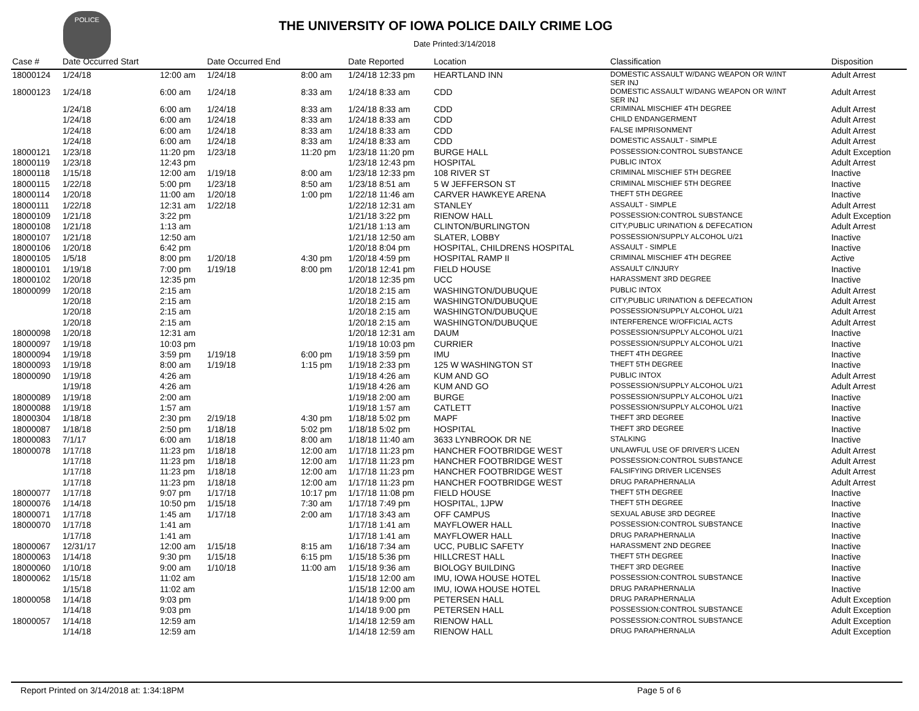POLICE
THE UNIVERSITY OF IOWA POLICE DAILY CRIME LOG
Date Printed:3/14/2018
| Case # | Date Occurred Start | | Date Occurred End | | Date Reported | Location | Classification | Disposition |
| --- | --- | --- | --- | --- | --- | --- | --- | --- |
| 18000124 | 1/24/18 | 12:00 am | 1/24/18 | 8:00 am | 1/24/18 12:33 pm | HEARTLAND INN | DOMESTIC ASSAULT W/DANG WEAPON OR W/INT SER INJ | Adult Arrest |
| 18000123 | 1/24/18 | 6:00 am | 1/24/18 | 8:33 am | 1/24/18 8:33 am | CDD | DOMESTIC ASSAULT W/DANG WEAPON OR W/INT SER INJ | Adult Arrest |
| | 1/24/18 | 6:00 am | 1/24/18 | 8:33 am | 1/24/18 8:33 am | CDD | CRIMINAL MISCHIEF 4TH DEGREE | Adult Arrest |
| | 1/24/18 | 6:00 am | 1/24/18 | 8:33 am | 1/24/18 8:33 am | CDD | CHILD ENDANGERMENT | Adult Arrest |
| | 1/24/18 | 6:00 am | 1/24/18 | 8:33 am | 1/24/18 8:33 am | CDD | FALSE IMPRISONMENT | Adult Arrest |
| | 1/24/18 | 6:00 am | 1/24/18 | 8:33 am | 1/24/18 8:33 am | CDD | DOMESTIC ASSAULT - SIMPLE | Adult Arrest |
| 18000121 | 1/23/18 | 11:20 pm | 1/23/18 | 11:20 pm | 1/23/18 11:20 pm | BURGE HALL | POSSESSION:CONTROL SUBSTANCE | Adult Exception |
| 18000119 | 1/23/18 | 12:43 pm | | | 1/23/18 12:43 pm | HOSPITAL | PUBLIC INTOX | Adult Arrest |
| 18000118 | 1/15/18 | 12:00 am | 1/19/18 | 8:00 am | 1/23/18 12:33 pm | 108 RIVER ST | CRIMINAL MISCHIEF 5TH DEGREE | Inactive |
| 18000115 | 1/22/18 | 5:00 pm | 1/23/18 | 8:50 am | 1/23/18 8:51 am | 5 W JEFFERSON ST | CRIMINAL MISCHIEF 5TH DEGREE | Inactive |
| 18000114 | 1/20/18 | 11:00 am | 1/20/18 | 1:00 pm | 1/22/18 11:46 am | CARVER HAWKEYE ARENA | THEFT 5TH DEGREE | Inactive |
| 18000111 | 1/22/18 | 12:31 am | 1/22/18 | | 1/22/18 12:31 am | STANLEY | ASSAULT - SIMPLE | Adult Arrest |
| 18000109 | 1/21/18 | 3:22 pm | | | 1/21/18 3:22 pm | RIENOW HALL | POSSESSION:CONTROL SUBSTANCE | Adult Exception |
| 18000108 | 1/21/18 | 1:13 am | | | 1/21/18 1:13 am | CLINTON/BURLINGTON | CITY,PUBLIC URINATION & DEFECATION | Adult Arrest |
| 18000107 | 1/21/18 | 12:50 am | | | 1/21/18 12:50 am | SLATER, LOBBY | POSSESSION/SUPPLY ALCOHOL U/21 | Inactive |
| 18000106 | 1/20/18 | 6:42 pm | | | 1/20/18 8:04 pm | HOSPITAL, CHILDRENS HOSPITAL | ASSAULT - SIMPLE | Inactive |
| 18000105 | 1/5/18 | 8:00 pm | 1/20/18 | 4:30 pm | 1/20/18 4:59 pm | HOSPITAL RAMP II | CRIMINAL MISCHIEF 4TH DEGREE | Active |
| 18000101 | 1/19/18 | 7:00 pm | 1/19/18 | 8:00 pm | 1/20/18 12:41 pm | FIELD HOUSE | ASSAULT C/INJURY | Inactive |
| 18000102 | 1/20/18 | 12:35 pm | | | 1/20/18 12:35 pm | UCC | HARASSMENT 3RD DEGREE | Inactive |
| 18000099 | 1/20/18 | 2:15 am | | | 1/20/18 2:15 am | WASHINGTON/DUBUQUE | PUBLIC INTOX | Adult Arrest |
| | 1/20/18 | 2:15 am | | | 1/20/18 2:15 am | WASHINGTON/DUBUQUE | CITY,PUBLIC URINATION & DEFECATION | Adult Arrest |
| | 1/20/18 | 2:15 am | | | 1/20/18 2:15 am | WASHINGTON/DUBUQUE | POSSESSION/SUPPLY ALCOHOL U/21 | Adult Arrest |
| | 1/20/18 | 2:15 am | | | 1/20/18 2:15 am | WASHINGTON/DUBUQUE | INTERFERENCE W/OFFICIAL ACTS | Adult Arrest |
| 18000098 | 1/20/18 | 12:31 am | | | 1/20/18 12:31 am | DAUM | POSSESSION/SUPPLY ALCOHOL U/21 | Inactive |
| 18000097 | 1/19/18 | 10:03 pm | | | 1/19/18 10:03 pm | CURRIER | POSSESSION/SUPPLY ALCOHOL U/21 | Inactive |
| 18000094 | 1/19/18 | 3:59 pm | 1/19/18 | 6:00 pm | 1/19/18 3:59 pm | IMU | THEFT 4TH DEGREE | Inactive |
| 18000093 | 1/19/18 | 8:00 am | 1/19/18 | 1:15 pm | 1/19/18 2:33 pm | 125 W WASHINGTON ST | THEFT 5TH DEGREE | Inactive |
| 18000090 | 1/19/18 | 4:26 am | | | 1/19/18 4:26 am | KUM AND GO | PUBLIC INTOX | Adult Arrest |
| | 1/19/18 | 4:26 am | | | 1/19/18 4:26 am | KUM AND GO | POSSESSION/SUPPLY ALCOHOL U/21 | Adult Arrest |
| 18000089 | 1/19/18 | 2:00 am | | | 1/19/18 2:00 am | BURGE | POSSESSION/SUPPLY ALCOHOL U/21 | Inactive |
| 18000088 | 1/19/18 | 1:57 am | | | 1/19/18 1:57 am | CATLETT | POSSESSION/SUPPLY ALCOHOL U/21 | Inactive |
| 18000304 | 1/18/18 | 2:30 pm | 2/19/18 | 4:30 pm | 1/18/18 5:02 pm | MAPF | THEFT 3RD DEGREE | Inactive |
| 18000087 | 1/18/18 | 2:50 pm | 1/18/18 | 5:02 pm | 1/18/18 5:02 pm | HOSPITAL | THEFT 3RD DEGREE | Inactive |
| 18000083 | 7/1/17 | 6:00 am | 1/18/18 | 8:00 am | 1/18/18 11:40 am | 3633 LYNBROOK DR NE | STALKING | Inactive |
| 18000078 | 1/17/18 | 11:23 pm | 1/18/18 | 12:00 am | 1/17/18 11:23 pm | HANCHER FOOTBRIDGE WEST | UNLAWFUL USE OF DRIVER'S LICEN | Adult Arrest |
| | 1/17/18 | 11:23 pm | 1/18/18 | 12:00 am | 1/17/18 11:23 pm | HANCHER FOOTBRIDGE WEST | POSSESSION:CONTROL SUBSTANCE | Adult Arrest |
| | 1/17/18 | 11:23 pm | 1/18/18 | 12:00 am | 1/17/18 11:23 pm | HANCHER FOOTBRIDGE WEST | FALSIFYING DRIVER LICENSES | Adult Arrest |
| | 1/17/18 | 11:23 pm | 1/18/18 | 12:00 am | 1/17/18 11:23 pm | HANCHER FOOTBRIDGE WEST | DRUG PARAPHERNALIA | Adult Arrest |
| 18000077 | 1/17/18 | 9:07 pm | 1/17/18 | 10:17 pm | 1/17/18 11:08 pm | FIELD HOUSE | THEFT 5TH DEGREE | Inactive |
| 18000076 | 1/14/18 | 10:50 pm | 1/15/18 | 7:30 am | 1/17/18 7:49 pm | HOSPITAL, 1JPW | THEFT 5TH DEGREE | Inactive |
| 18000071 | 1/17/18 | 1:45 am | 1/17/18 | 2:00 am | 1/17/18 3:43 am | OFF CAMPUS | SEXUAL ABUSE 3RD DEGREE | Inactive |
| 18000070 | 1/17/18 | 1:41 am | | | 1/17/18 1:41 am | MAYFLOWER HALL | POSSESSION:CONTROL SUBSTANCE | Inactive |
| | 1/17/18 | 1:41 am | | | 1/17/18 1:41 am | MAYFLOWER HALL | DRUG PARAPHERNALIA | Inactive |
| 18000067 | 12/31/17 | 12:00 am | 1/15/18 | 8:15 am | 1/16/18 7:34 am | UCC, PUBLIC SAFETY | HARASSMENT 2ND DEGREE | Inactive |
| 18000063 | 1/14/18 | 9:30 pm | 1/15/18 | 6:15 pm | 1/15/18 5:36 pm | HILLCREST HALL | THEFT 5TH DEGREE | Inactive |
| 18000060 | 1/10/18 | 9:00 am | 1/10/18 | 11:00 am | 1/15/18 9:36 am | BIOLOGY BUILDING | THEFT 3RD DEGREE | Inactive |
| 18000062 | 1/15/18 | 11:02 am | | | 1/15/18 12:00 am | IMU, IOWA HOUSE HOTEL | POSSESSION:CONTROL SUBSTANCE | Inactive |
| | 1/15/18 | 11:02 am | | | 1/15/18 12:00 am | IMU, IOWA HOUSE HOTEL | DRUG PARAPHERNALIA | Inactive |
| 18000058 | 1/14/18 | 9:03 pm | | | 1/14/18 9:00 pm | PETERSEN HALL | DRUG PARAPHERNALIA | Adult Exception |
| | 1/14/18 | 9:03 pm | | | 1/14/18 9:00 pm | PETERSEN HALL | POSSESSION:CONTROL SUBSTANCE | Adult Exception |
| 18000057 | 1/14/18 | 12:59 am | | | 1/14/18 12:59 am | RIENOW HALL | POSSESSION:CONTROL SUBSTANCE | Adult Exception |
| | 1/14/18 | 12:59 am | | | 1/14/18 12:59 am | RIENOW HALL | DRUG PARAPHERNALIA | Adult Exception |
Report Printed on 3/14/2018 at: 1:34:18PM Page 5 of 6